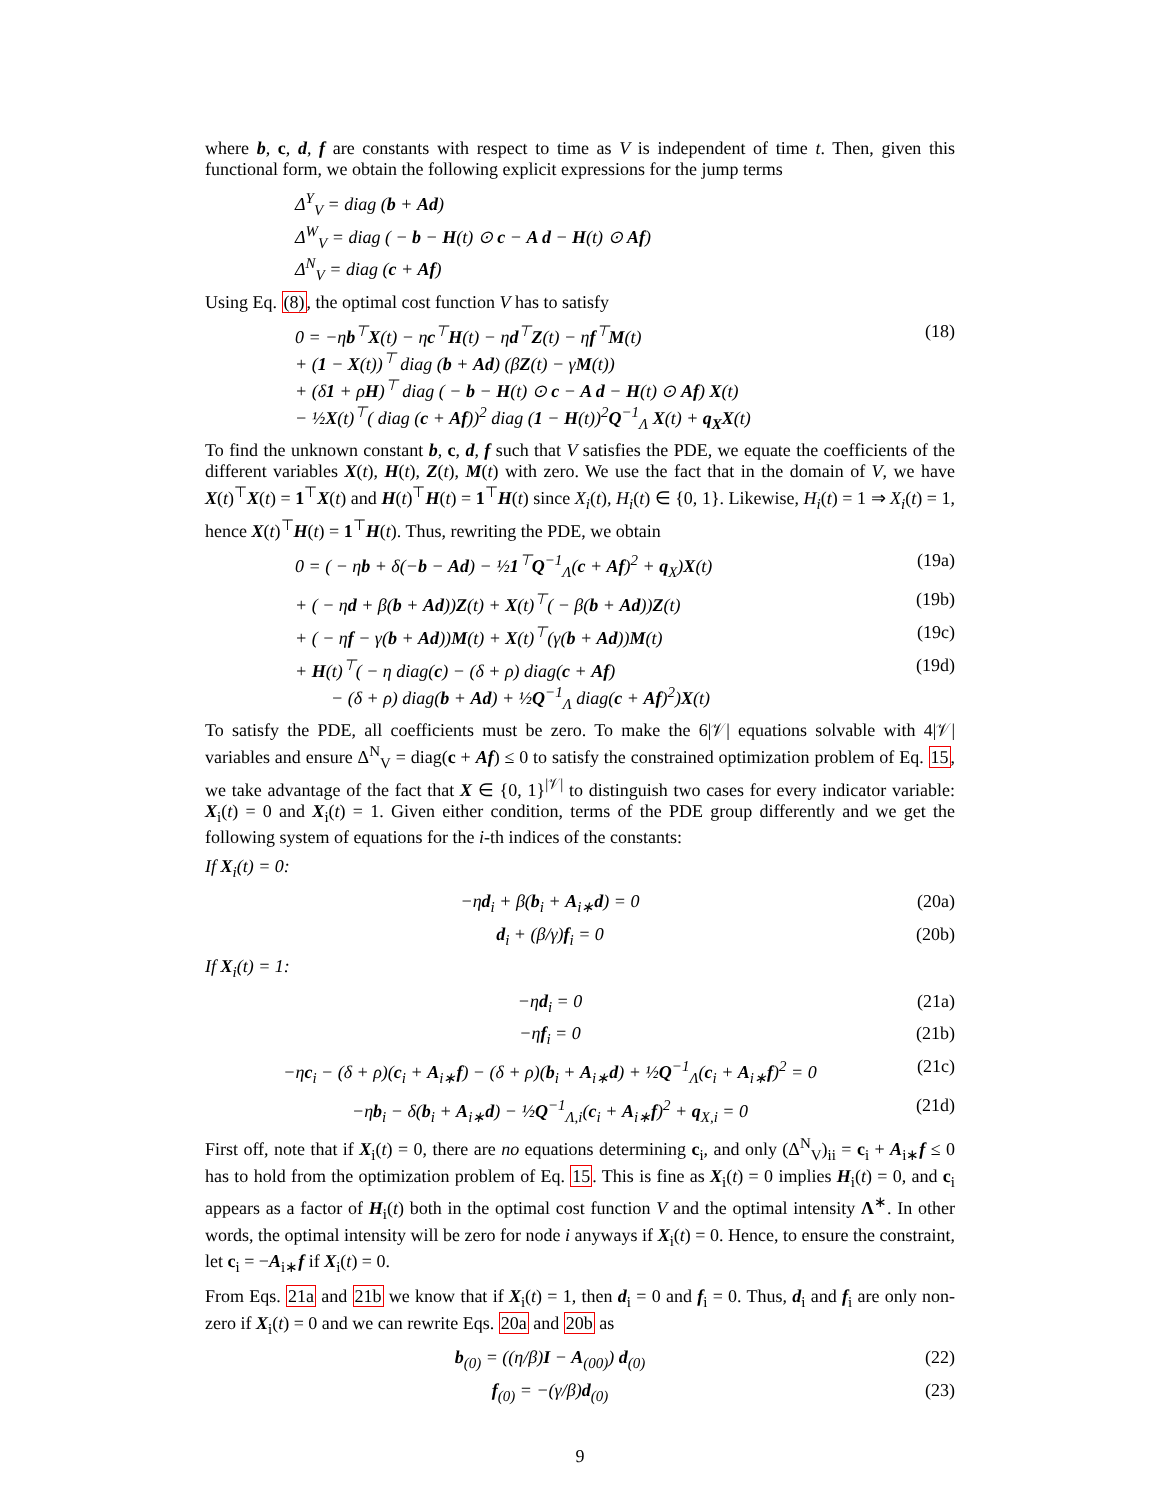where b, c, d, f are constants with respect to time as V is independent of time t. Then, given this functional form, we obtain the following explicit expressions for the jump terms
Δ<sup>Y</sup><sub>V</sub> = diag (b + Ad)
Δ<sup>W</sup><sub>V</sub> = diag ( − b − H(t) ⊙ c − A d − H(t) ⊙ Af)
Δ<sup>N</sup><sub>V</sub> = diag (c + Af)
Using Eq. (8), the optimal cost function V has to satisfy
0 = −ηb<sup>⊤</sup>X(t) − ηc<sup>⊤</sup>H(t) − ηd<sup>⊤</sup>Z(t) − ηf<sup>⊤</sup>M(t)
+ (1 − X(t))<sup>⊤</sup> diag (b + Ad) (βZ(t) − γM(t))
+ (δ1 + ρH)<sup>⊤</sup> diag ( − b − H(t) ⊙ c − A d − H(t) ⊙ Af) X(t)
− ½X(t)<sup>⊤</sup>( diag (c + Af))<sup>2</sup> diag (1 − H(t))<sup>2</sup>Q<sup>−1</sup><sub>Λ</sub> X(t) + q<sub>X</sub> X(t)
(18)
To find the unknown constant b, c, d, f such that V satisfies the PDE, we equate the coefficients of the different variables X(t), H(t), Z(t), M(t) with zero. We use the fact that in the domain of V, we have X(t)<sup>⊤</sup>X(t) = 1<sup>⊤</sup>X(t) and H(t)<sup>⊤</sup>H(t) = 1<sup>⊤</sup>H(t) since X<sub>i</sub>(t), H<sub>i</sub>(t) ∈ {0, 1}. Likewise, H<sub>i</sub>(t) = 1 ⇒ X<sub>i</sub>(t) = 1, hence X(t)<sup>⊤</sup>H(t) = 1<sup>⊤</sup>H(t). Thus, rewriting the PDE, we obtain
0 = ( − ηb + δ(−b − Ad) − ½1<sup>⊤</sup>Q<sup>−1</sup><sub>Λ</sub>(c + Af)<sup>2</sup> + q<sub>X</sub>)X(t)
(19a)
+ ( − ηd + β(b + Ad))Z(t) + X(t)<sup>⊤</sup>( − β(b + Ad))Z(t)
(19b)
+ ( − ηf − γ(b + Ad))M(t) + X(t)<sup>⊤</sup>(γ(b + Ad))M(t)
(19c)
+ H(t)<sup>⊤</sup>( − η diag(c) − (δ + ρ) diag(c + Af)
− (δ + ρ) diag(b + Ad) + ½Q<sup>−1</sup><sub>Λ</sub> diag(c + Af)<sup>2</sup>)X(t)
(19d)
To satisfy the PDE, all coefficients must be zero. To make the 6|𝒱| equations solvable with 4|𝒱| variables and ensure Δ<sup>N</sup><sub>V</sub> = diag(c + Af) ≤ 0 to satisfy the constrained optimization problem of Eq. 15, we take advantage of the fact that X ∈ {0, 1}<sup>|𝒱|</sup> to distinguish two cases for every indicator variable: X<sub>i</sub>(t) = 0 and X<sub>i</sub>(t) = 1. Given either condition, terms of the PDE group differently and we get the following system of equations for the i-th indices of the constants:
If X<sub>i</sub>(t) = 0:
−ηd<sub>i</sub> + β(b<sub>i</sub> + A<sub>i∗</sub>d) = 0 (20a)
d<sub>i</sub> + (β/γ)f<sub>i</sub> = 0 (20b)
If X<sub>i</sub>(t) = 1:
−ηd<sub>i</sub> = 0 (21a)
−ηf<sub>i</sub> = 0 (21b)
−ηc<sub>i</sub> − (δ + ρ)(c<sub>i</sub> + A<sub>i∗</sub>f) − (δ + ρ)(b<sub>i</sub> + A<sub>i∗</sub>d) + ½Q<sup>−1</sup><sub>Λ</sub>(c<sub>i</sub> + A<sub>i∗</sub>f)<sup>2</sup> = 0
(21c)
−ηb<sub>i</sub> − δ(b<sub>i</sub> + A<sub>i∗</sub>d) − ½Q<sup>−1</sup><sub>Λ,i</sub>(c<sub>i</sub> + A<sub>i∗</sub>f)<sup>2</sup> + q<sub>X,i</sub> = 0
(21d)
First off, note that if X<sub>i</sub>(t) = 0, there are no equations determining c<sub>i</sub>, and only (Δ<sup>N</sup><sub>V</sub>)<sub>ii</sub> = c<sub>i</sub> + A<sub>i∗</sub>f ≤ 0 has to hold from the optimization problem of Eq. 15. This is fine as X<sub>i</sub>(t) = 0 implies H<sub>i</sub>(t) = 0, and c<sub>i</sub> appears as a factor of H<sub>i</sub>(t) both in the optimal cost function V and the optimal intensity Λ<sup>∗</sup>. In other words, the optimal intensity will be zero for node i anyways if X<sub>i</sub>(t) = 0. Hence, to ensure the constraint, let c<sub>i</sub> = −A<sub>i∗</sub>f if X<sub>i</sub>(t) = 0.
From Eqs. 21a and 21b we know that if X<sub>i</sub>(t) = 1, then d<sub>i</sub> = 0 and f<sub>i</sub> = 0. Thus, d<sub>i</sub> and f<sub>i</sub> are only non-zero if X<sub>i</sub>(t) = 0 and we can rewrite Eqs. 20a and 20b as
b<sub>(0)</sub> = ((η/β)I − A<sub>(00)</sub>) d<sub>(0)</sub> (22)
f<sub>(0)</sub> = −(γ/β)d<sub>(0)</sub> (23)
9